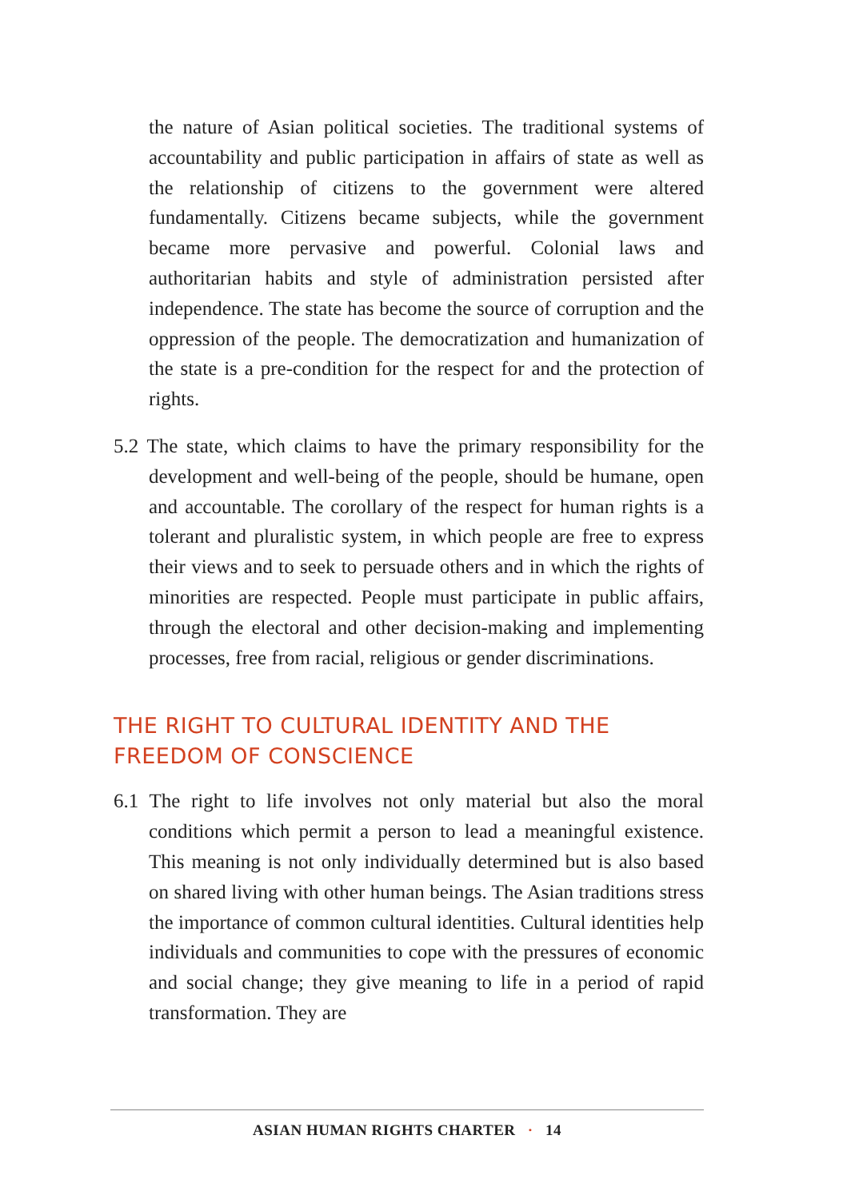the nature of Asian political societies. The traditional systems of accountability and public participation in affairs of state as well as the relationship of citizens to the government were altered fundamentally. Citizens became subjects, while the government became more pervasive and powerful. Colonial laws and authoritarian habits and style of administration persisted after independence. The state has become the source of corruption and the oppression of the people. The democratization and humanization of the state is a pre-condition for the respect for and the protection of rights.
5.2 The state, which claims to have the primary responsibility for the development and well-being of the people, should be humane, open and accountable. The corollary of the respect for human rights is a tolerant and pluralistic system, in which people are free to express their views and to seek to persuade others and in which the rights of minorities are respected. People must participate in public affairs, through the electoral and other decision-making and implementing processes, free from racial, religious or gender discriminations.
THE RIGHT TO CULTURAL IDENTITY AND THE
FREEDOM OF CONSCIENCE
6.1 The right to life involves not only material but also the moral conditions which permit a person to lead a meaningful existence. This meaning is not only individually determined but is also based on shared living with other human beings. The Asian traditions stress the importance of common cultural identities. Cultural identities help individuals and communities to cope with the pressures of economic and social change; they give meaning to life in a period of rapid transformation. They are
ASIAN HUMAN RIGHTS CHARTER · 14